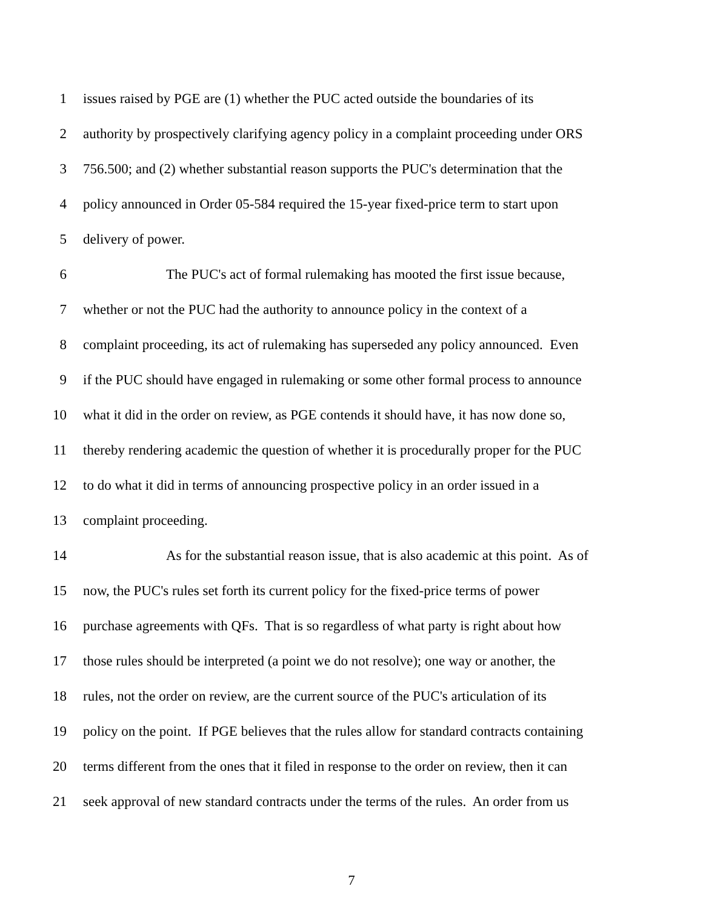1 issues raised by PGE are (1) whether the PUC acted outside the boundaries of its
2 authority by prospectively clarifying agency policy in a complaint proceeding under ORS
3 756.500; and (2) whether substantial reason supports the PUC's determination that the
4 policy announced in Order 05-584 required the 15-year fixed-price term to start upon
5 delivery of power.
6 The PUC's act of formal rulemaking has mooted the first issue because,
7 whether or not the PUC had the authority to announce policy in the context of a
8 complaint proceeding, its act of rulemaking has superseded any policy announced. Even
9 if the PUC should have engaged in rulemaking or some other formal process to announce
10 what it did in the order on review, as PGE contends it should have, it has now done so,
11 thereby rendering academic the question of whether it is procedurally proper for the PUC
12 to do what it did in terms of announcing prospective policy in an order issued in a
13 complaint proceeding.
14 As for the substantial reason issue, that is also academic at this point. As of
15 now, the PUC's rules set forth its current policy for the fixed-price terms of power
16 purchase agreements with QFs. That is so regardless of what party is right about how
17 those rules should be interpreted (a point we do not resolve); one way or another, the
18 rules, not the order on review, are the current source of the PUC's articulation of its
19 policy on the point. If PGE believes that the rules allow for standard contracts containing
20 terms different from the ones that it filed in response to the order on review, then it can
21 seek approval of new standard contracts under the terms of the rules. An order from us
7